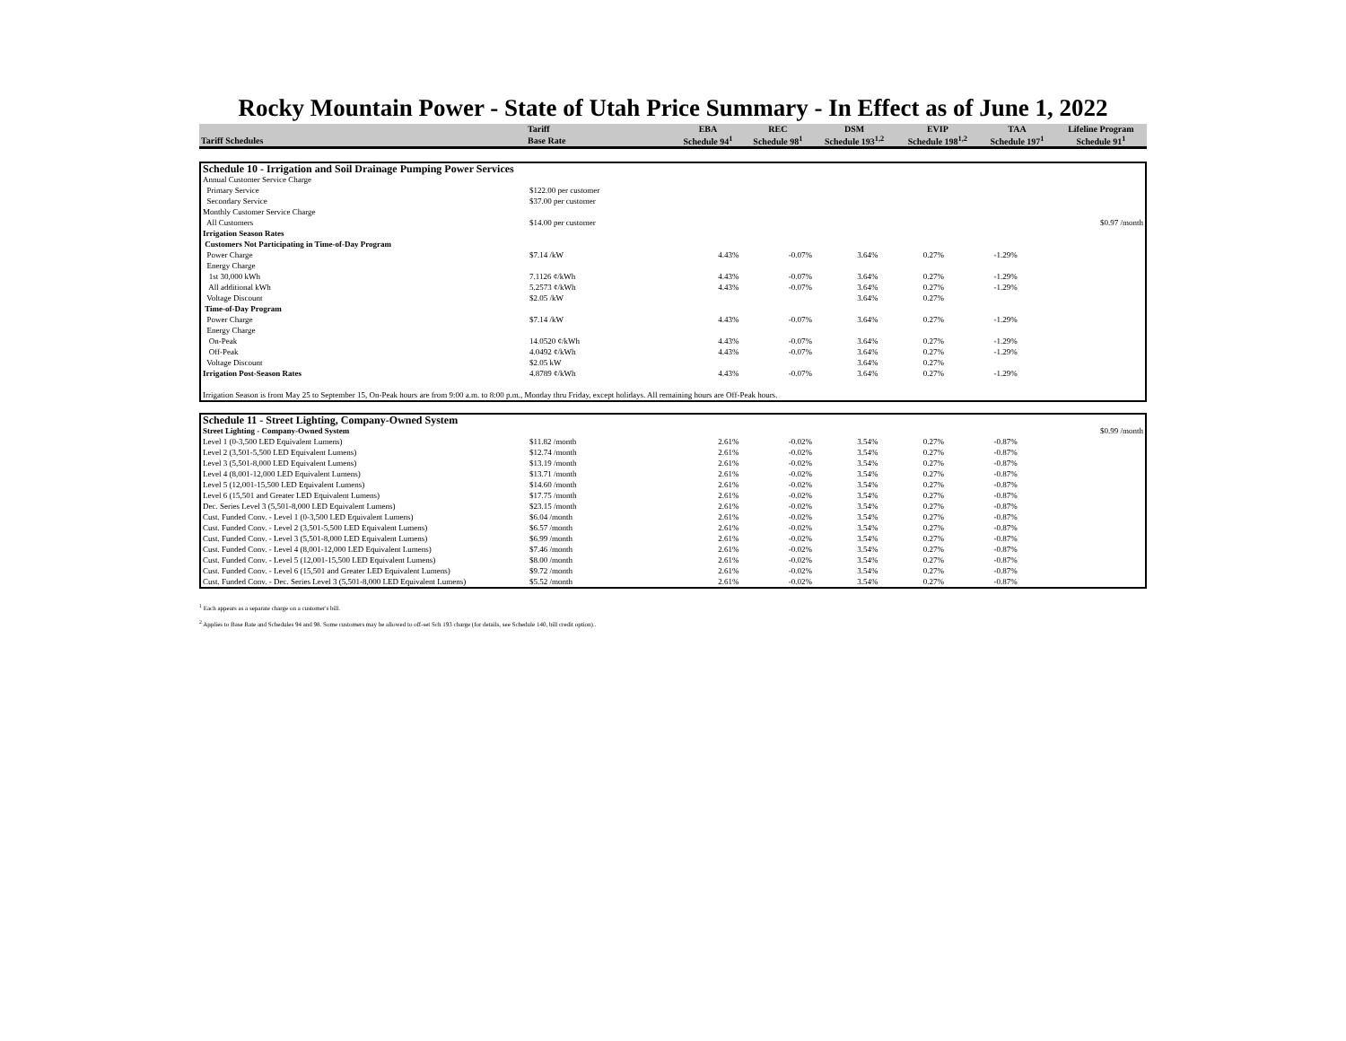Rocky Mountain Power - State of Utah Price Summary - In Effect as of June 1, 2022
| | Tariff | EBA | REC | DSM | EVIP | TAA | Lifeline Program |
| --- | --- | --- | --- | --- | --- | --- | --- |
| Tariff Schedules | Base Rate | Schedule 94<sup>1</sup> | Schedule 98<sup>1</sup> | Schedule 193<sup>1,2</sup> | Schedule 198<sup>1,2</sup> | Schedule 197<sup>1</sup> | Schedule 91<sup>1</sup> |
| Schedule 10 - Irrigation and Soil Drainage Pumping Power Services | | | | | | | |
| Annual Customer Service Charge | | | | | | | |
| Primary Service | $122.00 per customer | | | | | | |
| Secondary Service | $37.00 per customer | | | | | | |
| Monthly Customer Service Charge | | | | | | | |
| All Customers | $14.00 per customer | | | | | | $0.97 /month |
| Irrigation Season Rates | | | | | | | |
| Customers Not Participating in Time-of-Day Program | | | | | | | |
| Power Charge | $7.14 /kW | 4.43% | -0.07% | 3.64% | 0.27% | -1.29% | |
| Energy Charge | | | | | | | |
| 1st 30,000 kWh | 7.1126 ¢/kWh | 4.43% | -0.07% | 3.64% | 0.27% | -1.29% | |
| All additional kWh | 5.2573 ¢/kWh | 4.43% | -0.07% | 3.64% | 0.27% | -1.29% | |
| Voltage Discount | $2.05 /kW | | | 3.64% | 0.27% | | |
| Time-of-Day Program | | | | | | | |
| Power Charge | $7.14 /kW | 4.43% | -0.07% | 3.64% | 0.27% | -1.29% | |
| Energy Charge | | | | | | | |
| On-Peak | 14.0520 ¢/kWh | 4.43% | -0.07% | 3.64% | 0.27% | -1.29% | |
| Off-Peak | 4.0492 ¢/kWh | 4.43% | -0.07% | 3.64% | 0.27% | -1.29% | |
| Voltage Discount | $2.05 kW | | | 3.64% | 0.27% | | |
| Irrigation Post-Season Rates | 4.8789 ¢/kWh | 4.43% | -0.07% | 3.64% | 0.27% | -1.29% | |
| Irrigation Season is from May 25 to September 15, On-Peak hours are from 9:00 a.m. to 8:00 p.m., Monday thru Friday, except holidays. All remaining hours are Off-Peak hours. | | | | | | | |
| Schedule 11 - Street Lighting, Company-Owned System | | | | | | | |
| Street Lighting - Company-Owned System | | | | | | | $0.99 /month |
| Level 1 (0-3,500 LED Equivalent Lumens) | $11.82 /month | 2.61% | -0.02% | 3.54% | 0.27% | -0.87% | |
| Level 2 (3,501-5,500 LED Equivalent Lumens) | $12.74 /month | 2.61% | -0.02% | 3.54% | 0.27% | -0.87% | |
| Level 3 (5,501-8,000 LED Equivalent Lumens) | $13.19 /month | 2.61% | -0.02% | 3.54% | 0.27% | -0.87% | |
| Level 4 (8,001-12,000 LED Equivalent Lumens) | $13.71 /month | 2.61% | -0.02% | 3.54% | 0.27% | -0.87% | |
| Level 5 (12,001-15,500 LED Equivalent Lumens) | $14.60 /month | 2.61% | -0.02% | 3.54% | 0.27% | -0.87% | |
| Level 6 (15,501 and Greater LED Equivalent Lumens) | $17.75 /month | 2.61% | -0.02% | 3.54% | 0.27% | -0.87% | |
| Dec. Series Level 3 (5,501-8,000 LED Equivalent Lumens) | $23.15 /month | 2.61% | -0.02% | 3.54% | 0.27% | -0.87% | |
| Cust. Funded Conv. - Level 1 (0-3,500 LED Equivalent Lumens) | $6.04 /month | 2.61% | -0.02% | 3.54% | 0.27% | -0.87% | |
| Cust. Funded Conv. - Level 2 (3,501-5,500 LED Equivalent Lumens) | $6.57 /month | 2.61% | -0.02% | 3.54% | 0.27% | -0.87% | |
| Cust. Funded Conv. - Level 3 (5,501-8,000 LED Equivalent Lumens) | $6.99 /month | 2.61% | -0.02% | 3.54% | 0.27% | -0.87% | |
| Cust. Funded Conv. - Level 4 (8,001-12,000 LED Equivalent Lumens) | $7.46 /month | 2.61% | -0.02% | 3.54% | 0.27% | -0.87% | |
| Cust. Funded Conv. - Level 5 (12,001-15,500 LED Equivalent Lumens) | $8.00 /month | 2.61% | -0.02% | 3.54% | 0.27% | -0.87% | |
| Cust. Funded Conv. - Level 6 (15,501 and Greater LED Equivalent Lumens) | $9.72 /month | 2.61% | -0.02% | 3.54% | 0.27% | -0.87% | |
| Cust. Funded Conv. - Dec. Series Level 3 (5,501-8,000 LED Equivalent Lumens) | $5.52 /month | 2.61% | -0.02% | 3.54% | 0.27% | -0.87% | |
<sup>1</sup> Each appears as a separate charge on a customer's bill.
<sup>2</sup> Applies to Base Rate and Schedules 94 and 98. Some customers may be allowed to off-set Sch 193 charge (for details, see Schedule 140, bill credit option)..